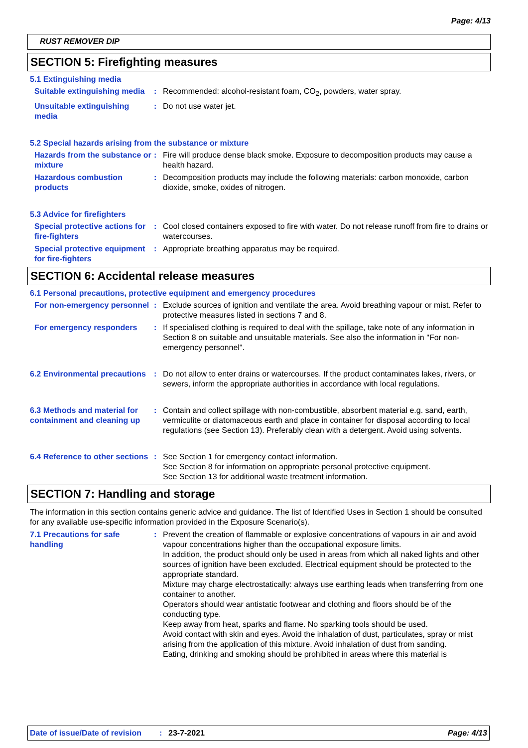Page: 4/13
RUST REMOVER DIP
SECTION 5: Firefighting measures
5.1 Extinguishing media
Suitable extinguishing media
: Recommended: alcohol-resistant foam, CO<sub>2</sub>, powders, water spray.
Unsuitable extinguishing media
: Do not use water jet.
5.2 Special hazards arising from the substance or mixture
Hazards from the substance or mixture
: Fire will produce dense black smoke. Exposure to decomposition products may cause a health hazard.
Hazardous combustion products
: Decomposition products may include the following materials: carbon monoxide, carbon dioxide, smoke, oxides of nitrogen.
5.3 Advice for firefighters
Special protective actions for fire-fighters
: Cool closed containers exposed to fire with water. Do not release runoff from fire to drains or watercourses.
Special protective equipment for fire-fighters
: Appropriate breathing apparatus may be required.
SECTION 6: Accidental release measures
6.1 Personal precautions, protective equipment and emergency procedures
For non-emergency personnel
: Exclude sources of ignition and ventilate the area. Avoid breathing vapour or mist. Refer to protective measures listed in sections 7 and 8.
For emergency responders : If specialised clothing is required to deal with the spillage, take note of any information in Section 8 on suitable and unsuitable materials. See also the information in "For non-emergency personnel".
6.2 Environmental precautions
: Do not allow to enter drains or watercourses. If the product contaminates lakes, rivers, or sewers, inform the appropriate authorities in accordance with local regulations.
6.3 Methods and material for containment and cleaning up
: Contain and collect spillage with non-combustible, absorbent material e.g. sand, earth, vermiculite or diatomaceous earth and place in container for disposal according to local regulations (see Section 13). Preferably clean with a detergent. Avoid using solvents.
6.4 Reference to other sections
: See Section 1 for emergency contact information.
See Section 8 for information on appropriate personal protective equipment.
See Section 13 for additional waste treatment information.
SECTION 7: Handling and storage
The information in this section contains generic advice and guidance. The list of Identified Uses in Section 1 should be consulted for any available use-specific information provided in the Exposure Scenario(s).
7.1 Precautions for safe handling
: Prevent the creation of flammable or explosive concentrations of vapours in air and avoid vapour concentrations higher than the occupational exposure limits.
In addition, the product should only be used in areas from which all naked lights and other sources of ignition have been excluded. Electrical equipment should be protected to the appropriate standard.
Mixture may charge electrostatically: always use earthing leads when transferring from one container to another.
Operators should wear antistatic footwear and clothing and floors should be of the conducting type.
Keep away from heat, sparks and flame. No sparking tools should be used.
Avoid contact with skin and eyes. Avoid the inhalation of dust, particulates, spray or mist arising from the application of this mixture. Avoid inhalation of dust from sanding.
Eating, drinking and smoking should be prohibited in areas where this material is
Date of issue/Date of revision: 23-7-2021 Page: 4/13